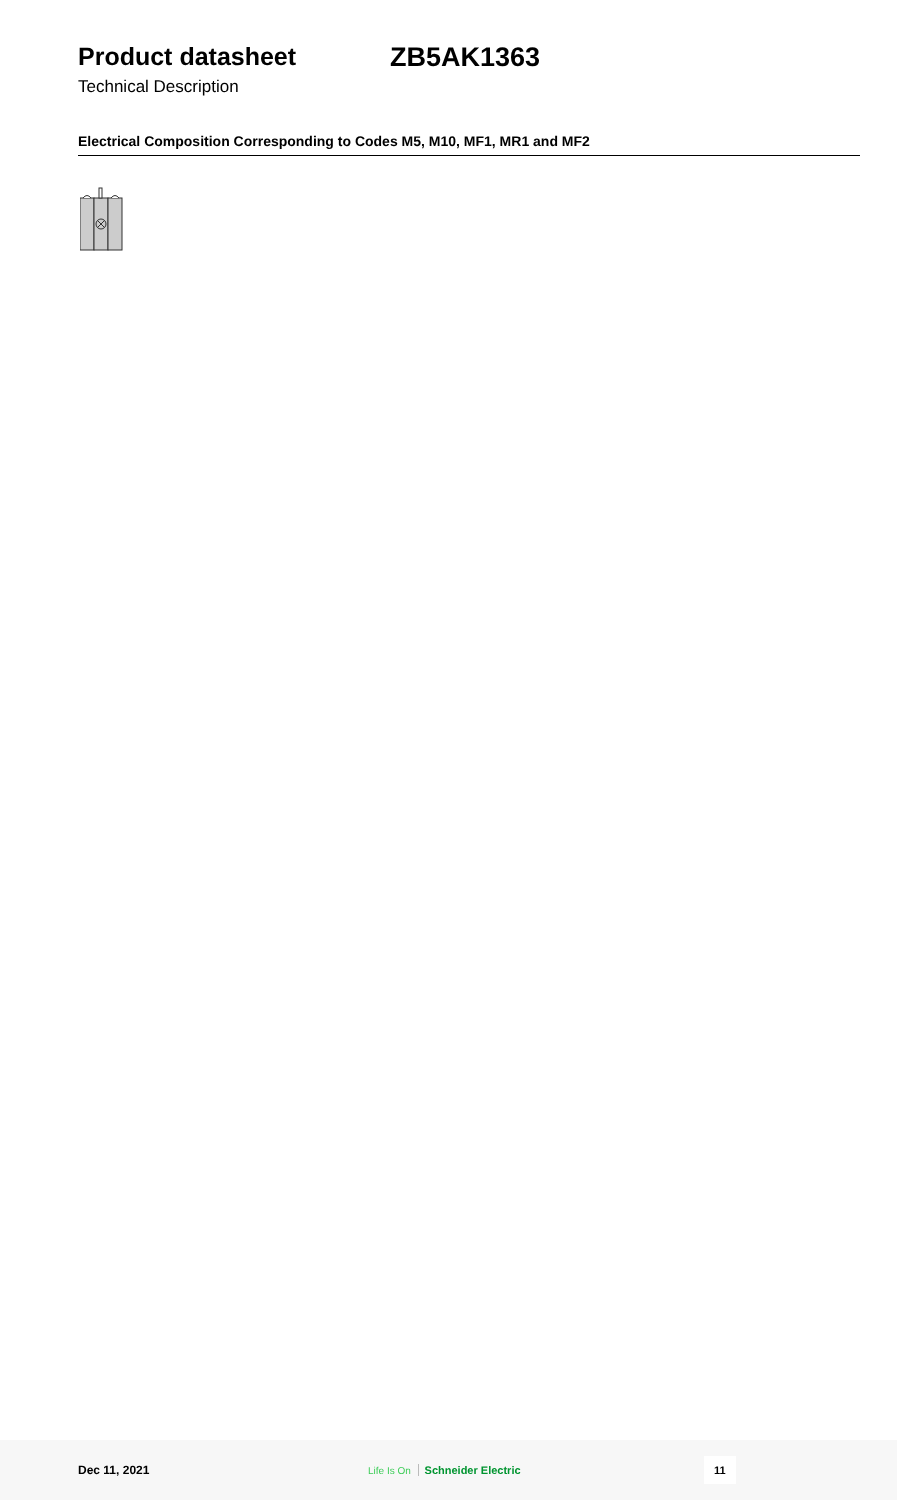Product datasheet ZB5AK1363
Technical Description
Electrical Composition Corresponding to Codes M5, M10, MF1, MR1 and MF2
Dec 11, 2021
Life Is On Schneider Electric
11